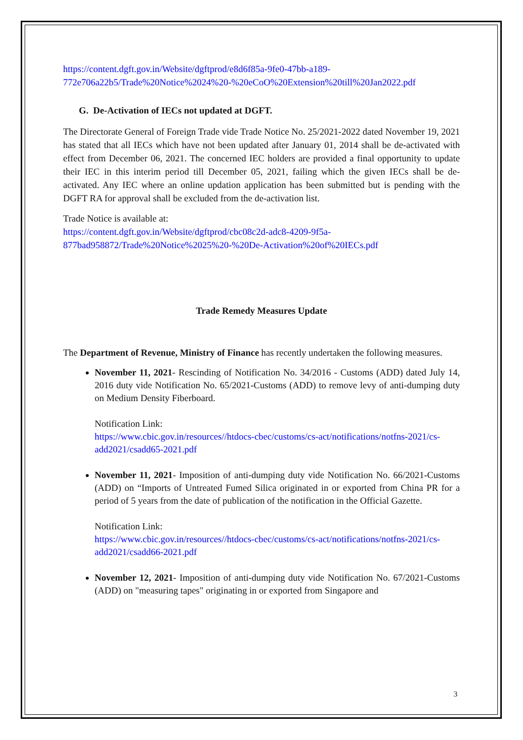https://content.dgft.gov.in/Website/dgftprod/e8d6f85a-9fe0-47bb-a189-
772e706a22b5/Trade%20Notice%2024%20-%20eCoO%20Extension%20till%20Jan2022.pdf
G. De-Activation of IECs not updated at DGFT.
The Directorate General of Foreign Trade vide Trade Notice No. 25/2021-2022 dated November 19, 2021 has stated that all IECs which have not been updated after January 01, 2014 shall be de-activated with effect from December 06, 2021. The concerned IEC holders are provided a final opportunity to update their IEC in this interim period till December 05, 2021, failing which the given IECs shall be de-activated. Any IEC where an online updation application has been submitted but is pending with the DGFT RA for approval shall be excluded from the de-activation list.
Trade Notice is available at:
https://content.dgft.gov.in/Website/dgftprod/cbc08c2d-adc8-4209-9f5a-
877bad958872/Trade%20Notice%2025%20-%20De-Activation%20of%20IECs.pdf
Trade Remedy Measures Update
The Department of Revenue, Ministry of Finance has recently undertaken the following measures.
November 11, 2021- Rescinding of Notification No. 34/2016 - Customs (ADD) dated July 14, 2016 duty vide Notification No. 65/2021-Customs (ADD) to remove levy of anti-dumping duty on Medium Density Fiberboard.
Notification Link:
https://www.cbic.gov.in/resources//htdocs-cbec/customs/cs-act/notifications/notfns-2021/cs-add2021/csadd65-2021.pdf
November 11, 2021- Imposition of anti-dumping duty vide Notification No. 66/2021-Customs (ADD) on “Imports of Untreated Fumed Silica originated in or exported from China PR for a period of 5 years from the date of publication of the notification in the Official Gazette.
Notification Link:
https://www.cbic.gov.in/resources//htdocs-cbec/customs/cs-act/notifications/notfns-2021/cs-add2021/csadd66-2021.pdf
November 12, 2021- Imposition of anti-dumping duty vide Notification No. 67/2021-Customs (ADD) on "measuring tapes" originating in or exported from Singapore and
3